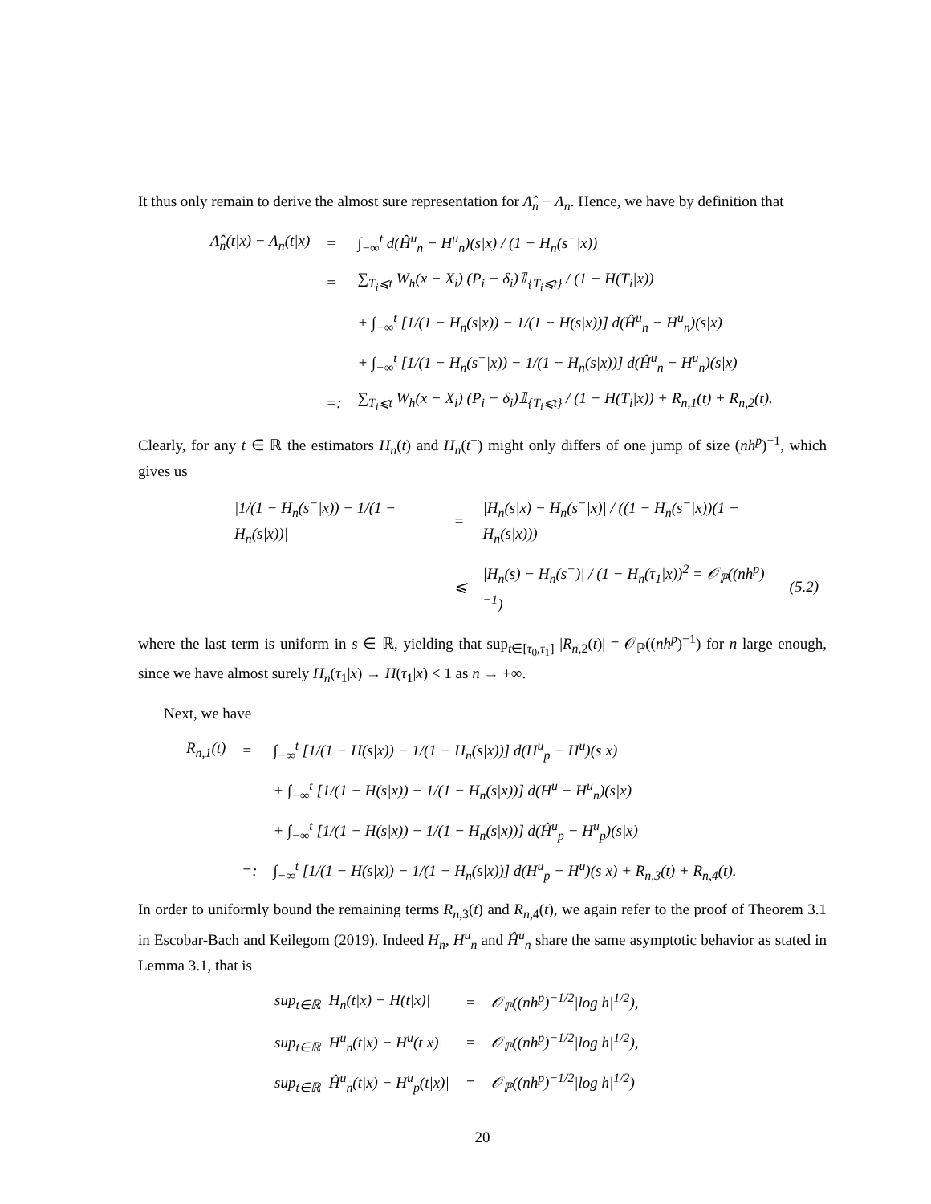It thus only remain to derive the almost sure representation for Λ̂<sub>n</sub> − Λ<sub>n</sub>. Hence, we have by definition that
| Λ̂<sub>n</sub>(t/x) − Λ<sub>n</sub>(t/x) | = | ∫<sub>−∞</sub><sup>t</sup> d(Ĥ<sup>u</sup><sub>n</sub> − H<sup>u</sup><sub>n</sub>)(s/x) / (1 − H<sub>n</sub>(s<sup>−</sup>/x)) |
| | = | ∑<sub>T<sub>i</sub>⩽t</sub> W<sub>h</sub>(x − X<sub>i</sub>) (P<sub>i</sub> − δ<sub>i</sub>)𝟙<sub>{T<sub>i</sub>⩽t}</sub> / (1 − H(T<sub>i</sub>/x)) |
| | | + ∫<sub>−∞</sub><sup>t</sup> [1/(1 − H<sub>n</sub>(s/x)) − 1/(1 − H(s/x))] d(Ĥ<sup>u</sup><sub>n</sub> − H<sup>u</sup><sub>n</sub>)(s/x) |
| | | + ∫<sub>−∞</sub><sup>t</sup> [1/(1 − H<sub>n</sub>(s<sup>−</sup>/x)) − 1/(1 − H<sub>n</sub>(s/x))] d(Ĥ<sup>u</sup><sub>n</sub> − H<sup>u</sup><sub>n</sub>)(s/x) |
| | =: | ∑<sub>T<sub>i</sub>⩽t</sub> W<sub>h</sub>(x − X<sub>i</sub>) (P<sub>i</sub> − δ<sub>i</sub>)𝟙<sub>{T<sub>i</sub>⩽t}</sub> / (1 − H(T<sub>i</sub>/x)) + R<sub>n,1</sub>(t) + R<sub>n,2</sub>(t). |
Clearly, for any t ∈ ℝ the estimators H<sub>n</sub>(t) and H<sub>n</sub>(t<sup>−</sup>) might only differs of one jump of size (nh<sup>p</sup>)<sup>−1</sup>, which gives us
| /1/(1 − H<sub>n</sub>(s<sup>−</sup>/x)) − 1/(1 − H<sub>n</sub>(s/x))/ | = | /H<sub>n</sub>(s/x) − H<sub>n</sub>(s<sup>−</sup>/x)/ / ((1 − H<sub>n</sub>(s<sup>−</sup>/x))(1 − H<sub>n</sub>(s/x))) | |
| | ⩽ | /H<sub>n</sub>(s) − H<sub>n</sub>(s<sup>−</sup>)/ / (1 − H<sub>n</sub>(τ<sub>1</sub>/x))<sup>2</sup> = 𝒪<sub>ℙ</sub>((nh<sup>p</sup>)<sup>−1</sup>) | (5.2) |
where the last term is uniform in s ∈ ℝ, yielding that sup<sub>t∈[τ<sub>0</sub>,τ<sub>1</sub>]</sub> |R<sub>n,2</sub>(t)| = 𝒪<sub>ℙ</sub>((nh<sup>p</sup>)<sup>−1</sup>) for n large enough, since we have almost surely H<sub>n</sub>(τ<sub>1</sub>|x) → H(τ<sub>1</sub>|x) < 1 as n → +∞.
Next, we have
| R<sub>n,1</sub>(t) | = | ∫<sub>−∞</sub><sup>t</sup> [1/(1 − H(s/x)) − 1/(1 − H<sub>n</sub>(s/x))] d(H<sup>u</sup><sub>p</sub> − H<sup>u</sup>)(s/x) |
| | | + ∫<sub>−∞</sub><sup>t</sup> [1/(1 − H(s/x)) − 1/(1 − H<sub>n</sub>(s/x))] d(H<sup>u</sup> − H<sup>u</sup><sub>n</sub>)(s/x) |
| | | + ∫<sub>−∞</sub><sup>t</sup> [1/(1 − H(s/x)) − 1/(1 − H<sub>n</sub>(s/x))] d(Ĥ<sup>u</sup><sub>p</sub> − H<sup>u</sup><sub>p</sub>)(s/x) |
| | =: | ∫<sub>−∞</sub><sup>t</sup> [1/(1 − H(s/x)) − 1/(1 − H<sub>n</sub>(s/x))] d(H<sup>u</sup><sub>p</sub> − H<sup>u</sup>)(s/x) + R<sub>n,3</sub>(t) + R<sub>n,4</sub>(t). |
In order to uniformly bound the remaining terms R<sub>n,3</sub>(t) and R<sub>n,4</sub>(t), we again refer to the proof of Theorem 3.1 in Escobar-Bach and Keilegom (2019). Indeed H<sub>n</sub>, H<sup>u</sup><sub>n</sub> and Ĥ<sup>u</sup><sub>n</sub> share the same asymptotic behavior as stated in Lemma 3.1, that is
| sup<sub>t∈ℝ</sub> /H<sub>n</sub>(t/x) − H(t/x)/ | = | 𝒪<sub>ℙ</sub>((nh<sup>p</sup>)<sup>−1/2</sup>/log h/<sup>1/2</sup>), |
| sup<sub>t∈ℝ</sub> /H<sup>u</sup><sub>n</sub>(t/x) − H<sup>u</sup>(t/x)/ | = | 𝒪<sub>ℙ</sub>((nh<sup>p</sup>)<sup>−1/2</sup>/log h/<sup>1/2</sup>), |
| sup<sub>t∈ℝ</sub> /Ĥ<sup>u</sup><sub>n</sub>(t/x) − H<sup>u</sup><sub>p</sub>(t/x)/ | = | 𝒪<sub>ℙ</sub>((nh<sup>p</sup>)<sup>−1/2</sup>/log h/<sup>1/2</sup>) |
20